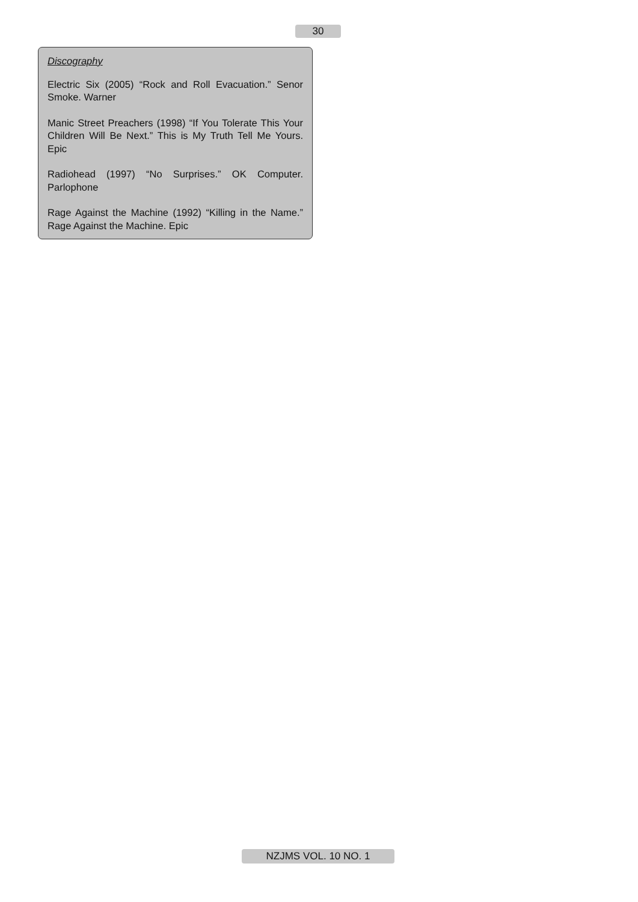30
Discography
Electric Six (2005) “Rock and Roll Evacuation.” Senor Smoke. Warner
Manic Street Preachers (1998) “If You Tolerate This Your Children Will Be Next.” This is My Truth Tell Me Yours. Epic
Radiohead (1997) “No Surprises.” OK Computer. Parlophone
Rage Against the Machine (1992) “Killing in the Name.” Rage Against the Machine. Epic
NZJMS VOL. 10 NO. 1